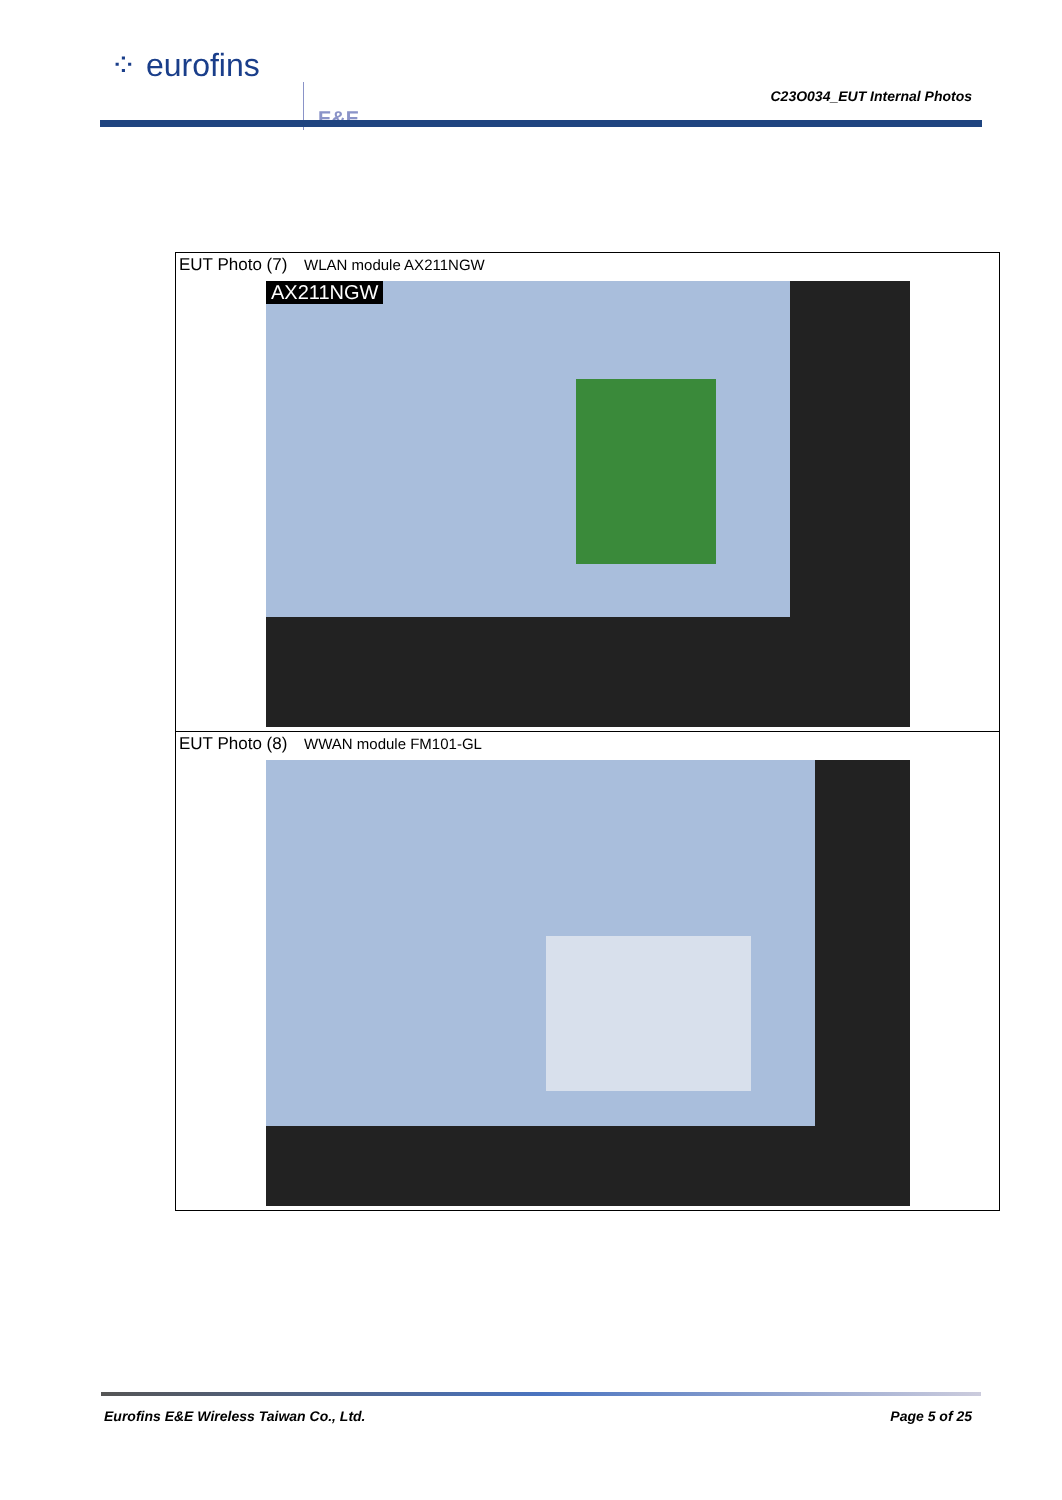⁘ eurofins
E&E C23O034_EUT Internal Photos
| EUT Photo (7) WLAN module AX211NGW AX211NGW |
| EUT Photo (8) WWAN module FM101-GL |
Eurofins E&E Wireless Taiwan Co., Ltd.
Page 5 of 25